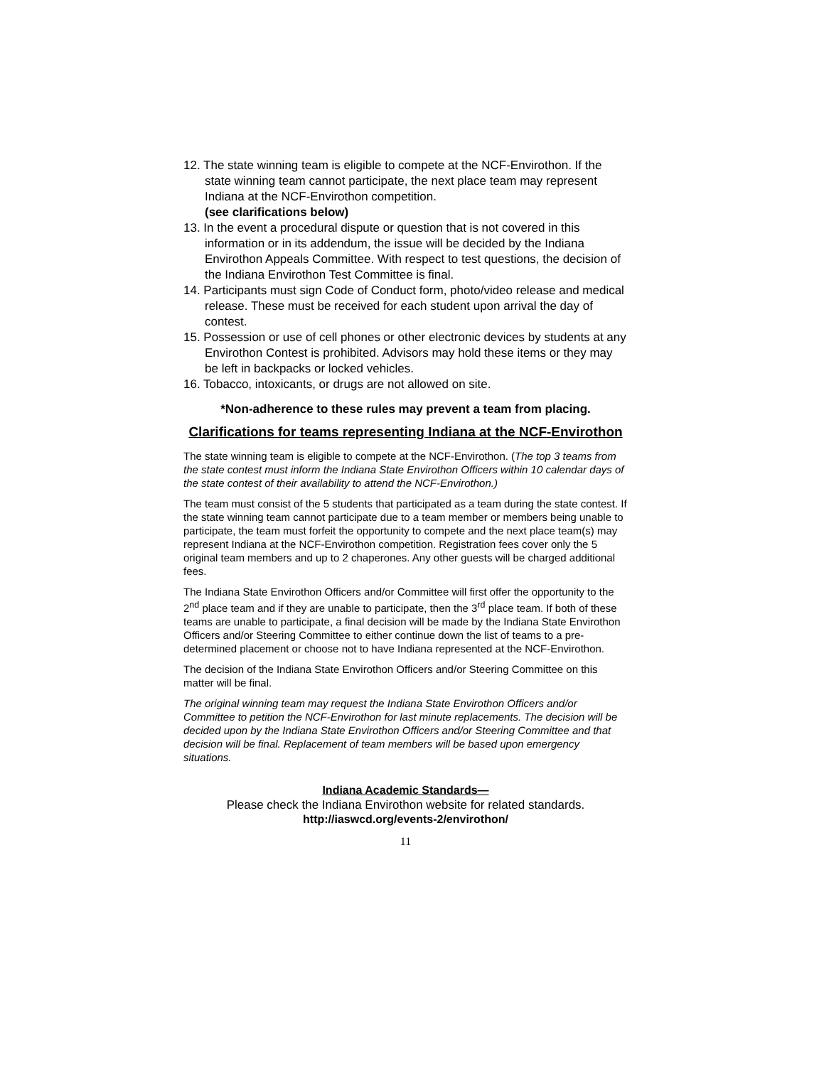12. The state winning team is eligible to compete at the NCF-Envirothon. If the state winning team cannot participate, the next place team may represent Indiana at the NCF-Envirothon competition.
(see clarifications below)
13. In the event a procedural dispute or question that is not covered in this information or in its addendum, the issue will be decided by the Indiana Envirothon Appeals Committee. With respect to test questions, the decision of the Indiana Envirothon Test Committee is final.
14. Participants must sign Code of Conduct form, photo/video release and medical release. These must be received for each student upon arrival the day of contest.
15. Possession or use of cell phones or other electronic devices by students at any Envirothon Contest is prohibited. Advisors may hold these items or they may be left in backpacks or locked vehicles.
16. Tobacco, intoxicants, or drugs are not allowed on site.
*Non-adherence to these rules may prevent a team from placing.
Clarifications for teams representing Indiana at the NCF-Envirothon
The state winning team is eligible to compete at the NCF-Envirothon. (The top 3 teams from the state contest must inform the Indiana State Envirothon Officers within 10 calendar days of the state contest of their availability to attend the NCF-Envirothon.)
The team must consist of the 5 students that participated as a team during the state contest. If the state winning team cannot participate due to a team member or members being unable to participate, the team must forfeit the opportunity to compete and the next place team(s) may represent Indiana at the NCF-Envirothon competition. Registration fees cover only the 5 original team members and up to 2 chaperones. Any other guests will be charged additional fees.
The Indiana State Envirothon Officers and/or Committee will first offer the opportunity to the 2<sup>nd</sup> place team and if they are unable to participate, then the 3<sup>rd</sup> place team. If both of these teams are unable to participate, a final decision will be made by the Indiana State Envirothon Officers and/or Steering Committee to either continue down the list of teams to a pre-determined placement or choose not to have Indiana represented at the NCF-Envirothon.
The decision of the Indiana State Envirothon Officers and/or Steering Committee on this matter will be final.
The original winning team may request the Indiana State Envirothon Officers and/or Committee to petition the NCF-Envirothon for last minute replacements. The decision will be decided upon by the Indiana State Envirothon Officers and/or Steering Committee and that decision will be final. Replacement of team members will be based upon emergency situations.
Indiana Academic Standards—
Please check the Indiana Envirothon website for related standards.
http://iaswcd.org/events-2/envirothon/
11